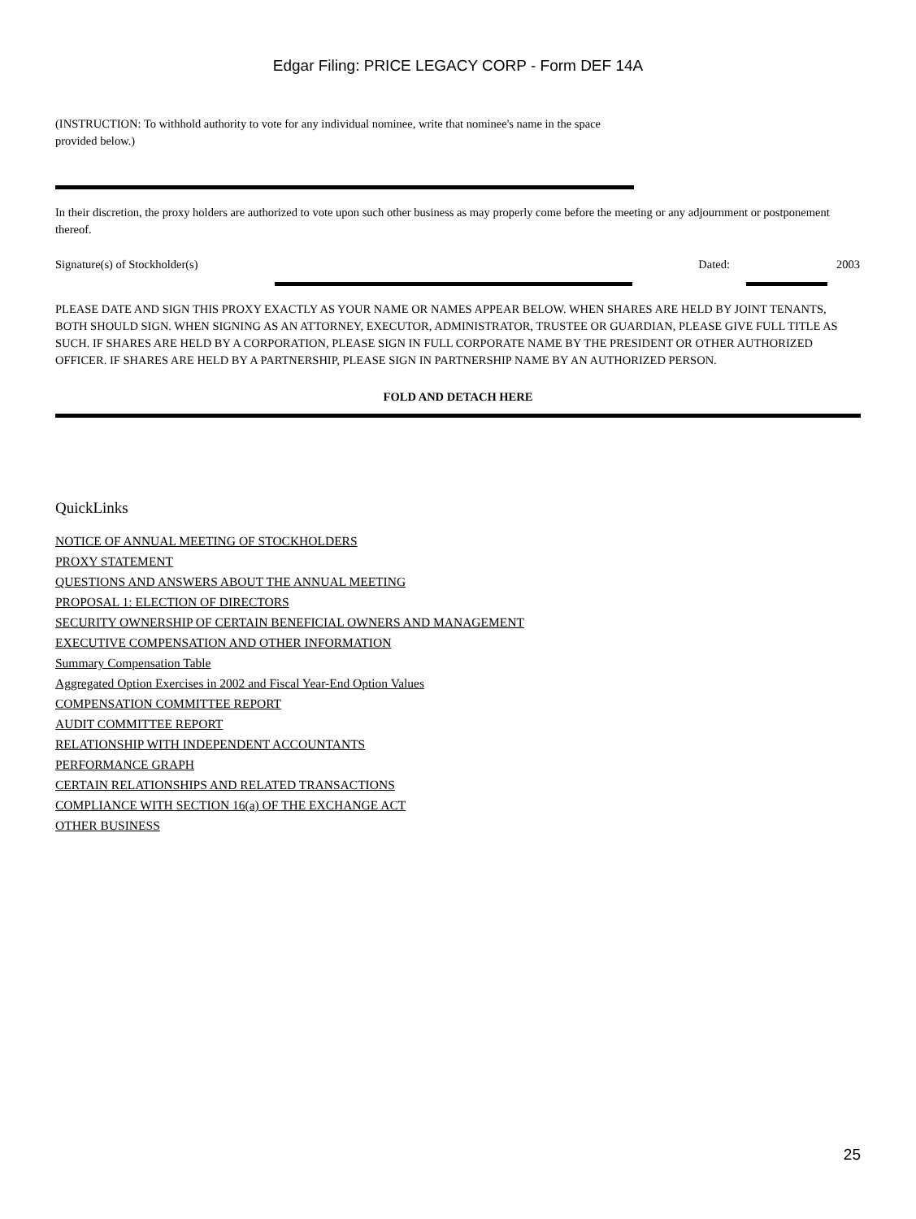Edgar Filing: PRICE LEGACY CORP - Form DEF 14A
(INSTRUCTION: To withhold authority to vote for any individual nominee, write that nominee's name in the space provided below.)
In their discretion, the proxy holders are authorized to vote upon such other business as may properly come before the meeting or any adjournment or postponement thereof.
Signature(s) of Stockholder(s) Dated: 2003
PLEASE DATE AND SIGN THIS PROXY EXACTLY AS YOUR NAME OR NAMES APPEAR BELOW. WHEN SHARES ARE HELD BY JOINT TENANTS, BOTH SHOULD SIGN. WHEN SIGNING AS AN ATTORNEY, EXECUTOR, ADMINISTRATOR, TRUSTEE OR GUARDIAN, PLEASE GIVE FULL TITLE AS SUCH. IF SHARES ARE HELD BY A CORPORATION, PLEASE SIGN IN FULL CORPORATE NAME BY THE PRESIDENT OR OTHER AUTHORIZED OFFICER. IF SHARES ARE HELD BY A PARTNERSHIP, PLEASE SIGN IN PARTNERSHIP NAME BY AN AUTHORIZED PERSON.
FOLD AND DETACH HERE
QuickLinks
NOTICE OF ANNUAL MEETING OF STOCKHOLDERS
PROXY STATEMENT
QUESTIONS AND ANSWERS ABOUT THE ANNUAL MEETING
PROPOSAL 1: ELECTION OF DIRECTORS
SECURITY OWNERSHIP OF CERTAIN BENEFICIAL OWNERS AND MANAGEMENT
EXECUTIVE COMPENSATION AND OTHER INFORMATION
Summary Compensation Table
Aggregated Option Exercises in 2002 and Fiscal Year-End Option Values
COMPENSATION COMMITTEE REPORT
AUDIT COMMITTEE REPORT
RELATIONSHIP WITH INDEPENDENT ACCOUNTANTS
PERFORMANCE GRAPH
CERTAIN RELATIONSHIPS AND RELATED TRANSACTIONS
COMPLIANCE WITH SECTION 16(a) OF THE EXCHANGE ACT
OTHER BUSINESS
25